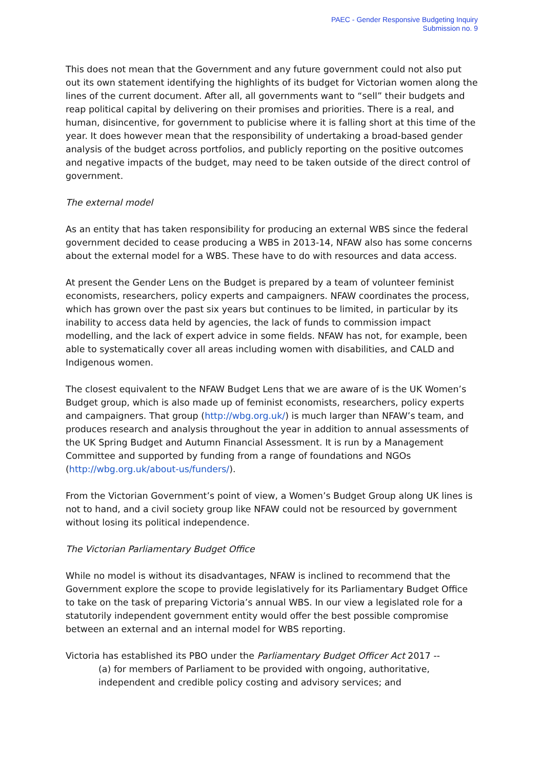PAEC - Gender Responsive Budgeting Inquiry
Submission no. 9
This does not mean that the Government and any future government could not also put out its own statement identifying the highlights of its budget for Victorian women along the lines of the current document. After all, all governments want to “sell” their budgets and reap political capital by delivering on their promises and priorities. There is a real, and human, disincentive, for government to publicise where it is falling short at this time of the year. It does however mean that the responsibility of undertaking a broad-based gender analysis of the budget across portfolios, and publicly reporting on the positive outcomes and negative impacts of the budget, may need to be taken outside of the direct control of government.
The external model
As an entity that has taken responsibility for producing an external WBS since the federal government decided to cease producing a WBS in 2013-14, NFAW also has some concerns about the external model for a WBS. These have to do with resources and data access.
At present the Gender Lens on the Budget is prepared by a team of volunteer feminist economists, researchers, policy experts and campaigners. NFAW coordinates the process, which has grown over the past six years but continues to be limited, in particular by its inability to access data held by agencies, the lack of funds to commission impact modelling, and the lack of expert advice in some fields. NFAW has not, for example, been able to systematically cover all areas including women with disabilities, and CALD and Indigenous women.
The closest equivalent to the NFAW Budget Lens that we are aware of is the UK Women’s Budget group, which is also made up of feminist economists, researchers, policy experts and campaigners. That group (http://wbg.org.uk/) is much larger than NFAW’s team, and produces research and analysis throughout the year in addition to annual assessments of the UK Spring Budget and Autumn Financial Assessment. It is run by a Management Committee and supported by funding from a range of foundations and NGOs (http://wbg.org.uk/about-us/funders/).
From the Victorian Government’s point of view, a Women’s Budget Group along UK lines is not to hand, and a civil society group like NFAW could not be resourced by government without losing its political independence.
The Victorian Parliamentary Budget Office
While no model is without its disadvantages, NFAW is inclined to recommend that the Government explore the scope to provide legislatively for its Parliamentary Budget Office to take on the task of preparing Victoria’s annual WBS. In our view a legislated role for a statutorily independent government entity would offer the best possible compromise between an external and an internal model for WBS reporting.
Victoria has established its PBO under the Parliamentary Budget Officer Act 2017 --
(a) for members of Parliament to be provided with ongoing, authoritative, independent and credible policy costing and advisory services; and